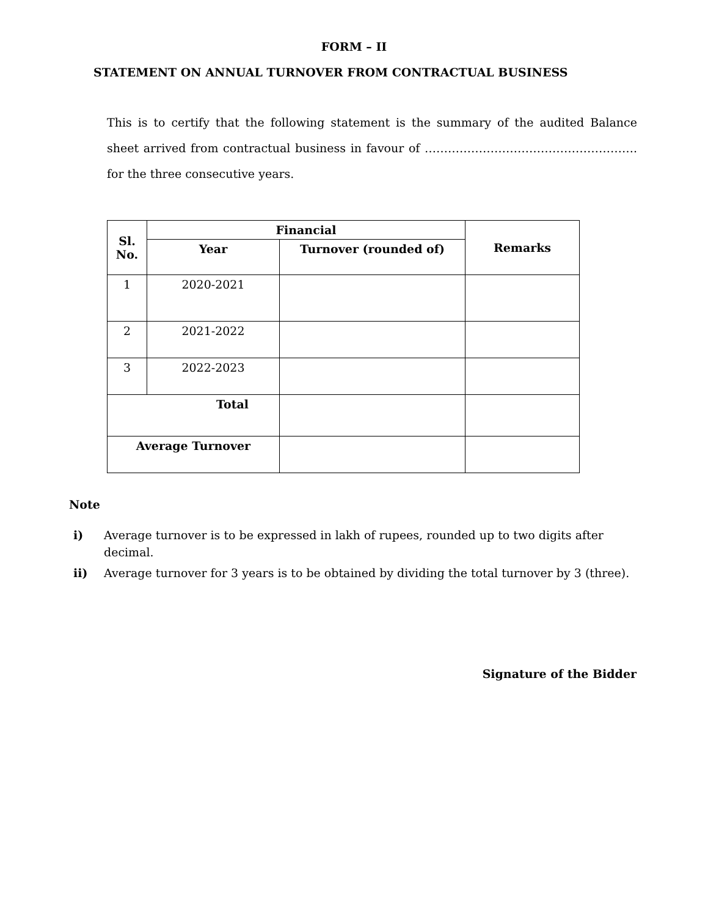FORM – II
STATEMENT ON ANNUAL TURNOVER FROM CONTRACTUAL BUSINESS
This is to certify that the following statement is the summary of the audited Balance sheet arrived from contractual business in favour of ………………………………………………. for the three consecutive years.
| Sl. No. | Financial | | Remarks |
| --- | --- | --- | --- |
| | Year | Turnover (rounded of) | |
| 1 | 2020-2021 | | |
| 2 | 2021-2022 | | |
| 3 | 2022-2023 | | |
| Total | | | |
| Average Turnover | | | |
Note
i) Average turnover is to be expressed in lakh of rupees, rounded up to two digits after decimal.
ii) Average turnover for 3 years is to be obtained by dividing the total turnover by 3 (three).
Signature of the Bidder